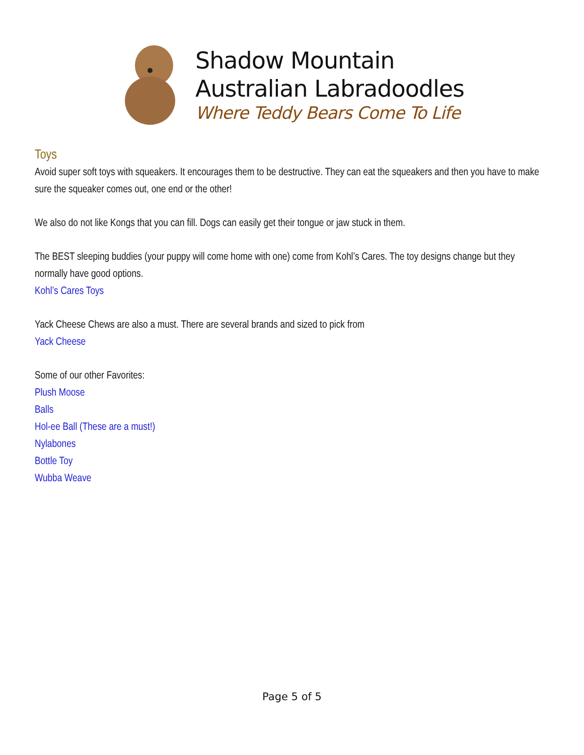Shadow Mountain
Australian Labradoodles
Where Teddy Bears Come To Life
Toys
Avoid super soft toys with squeakers. It encourages them to be destructive. They can eat the squeakers and then you have to make sure the squeaker comes out, one end or the other!
We also do not like Kongs that you can fill. Dogs can easily get their tongue or jaw stuck in them.
The BEST sleeping buddies (your puppy will come home with one) come from Kohl’s Cares. The toy designs change but they normally have good options.
Kohl’s Cares Toys
Yack Cheese Chews are also a must. There are several brands and sized to pick from
Yack Cheese
Some of our other Favorites:
Plush Moose
Balls
Hol-ee Ball (These are a must!)
Nylabones
Bottle Toy
Wubba Weave
Page 5 of 5